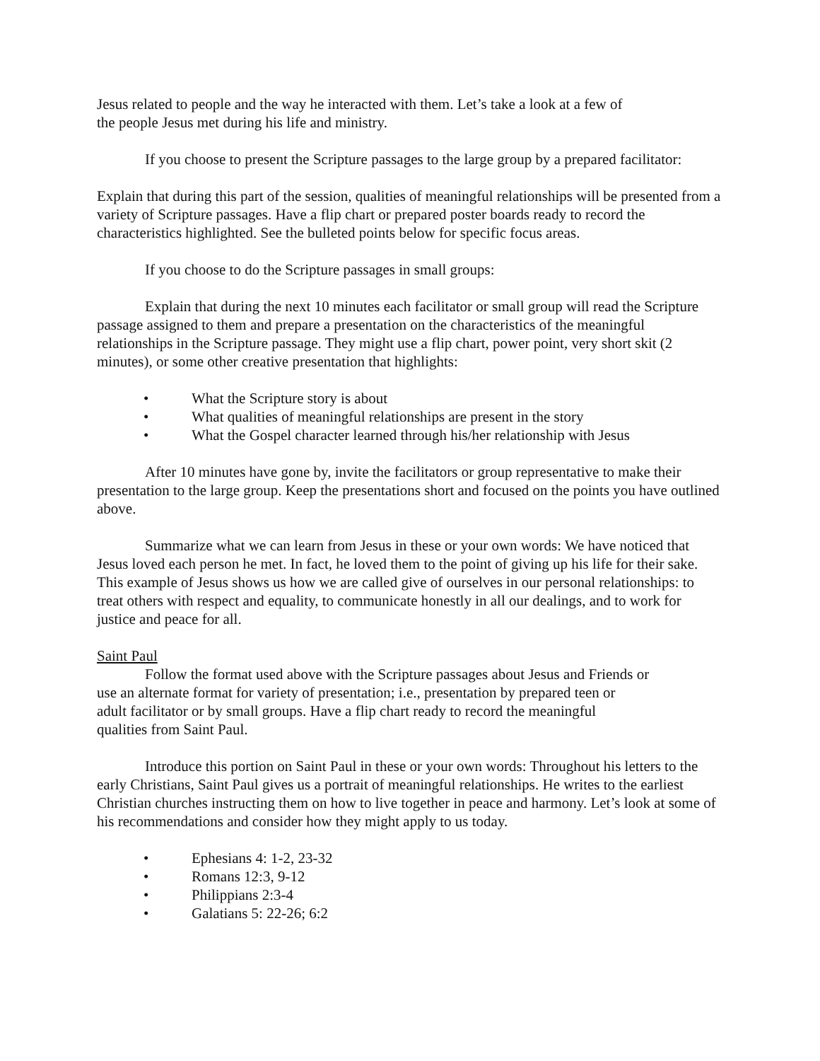Jesus related to people and the way he interacted with them. Let’s take a look at a few of
the people Jesus met during his life and ministry.
If you choose to present the Scripture passages to the large group by a prepared facilitator:
Explain that during this part of the session, qualities of meaningful relationships will be presented from a variety of Scripture passages. Have a flip chart or prepared poster boards ready to record the characteristics highlighted. See the bulleted points below for specific focus areas.
If you choose to do the Scripture passages in small groups:
Explain that during the next 10 minutes each facilitator or small group will read the Scripture passage assigned to them and prepare a presentation on the characteristics of the meaningful relationships in the Scripture passage. They might use a flip chart, power point, very short skit (2 minutes), or some other creative presentation that highlights:
• What the Scripture story is about
• What qualities of meaningful relationships are present in the story
• What the Gospel character learned through his/her relationship with Jesus
After 10 minutes have gone by, invite the facilitators or group representative to make their presentation to the large group. Keep the presentations short and focused on the points you have outlined above.
Summarize what we can learn from Jesus in these or your own words: We have noticed that Jesus loved each person he met. In fact, he loved them to the point of giving up his life for their sake. This example of Jesus shows us how we are called give of ourselves in our personal relationships: to treat others with respect and equality, to communicate honestly in all our dealings, and to work for justice and peace for all.
Saint Paul
Follow the format used above with the Scripture passages about Jesus and Friends or
use an alternate format for variety of presentation; i.e., presentation by prepared teen or
adult facilitator or by small groups. Have a flip chart ready to record the meaningful
qualities from Saint Paul.
Introduce this portion on Saint Paul in these or your own words: Throughout his letters to the early Christians, Saint Paul gives us a portrait of meaningful relationships. He writes to the earliest Christian churches instructing them on how to live together in peace and harmony. Let’s look at some of his recommendations and consider how they might apply to us today.
• Ephesians 4: 1-2, 23-32
• Romans 12:3, 9-12
• Philippians 2:3-4
• Galatians 5: 22-26; 6:2